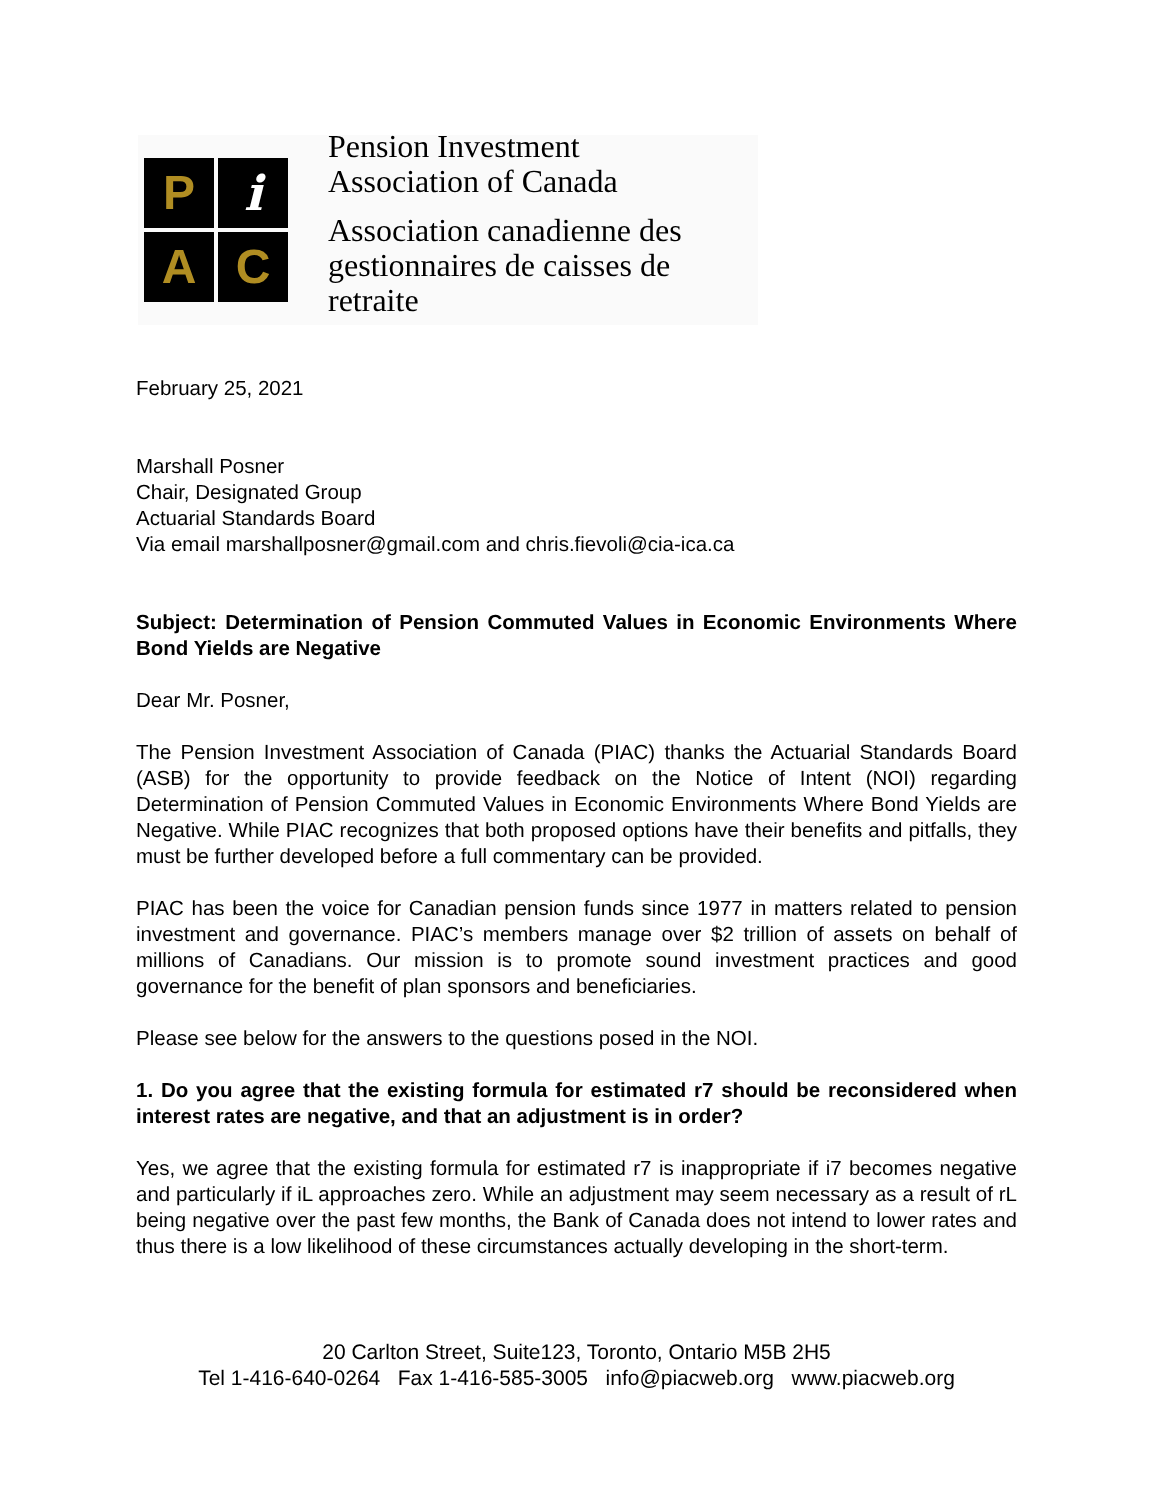P
i
A
C
Pension Investment
Association of Canada
Association canadienne des
gestionnaires de caisses de retraite
February 25, 2021
Marshall Posner
Chair, Designated Group
Actuarial Standards Board
Via email marshallposner@gmail.com and chris.fievoli@cia-ica.ca
Subject: Determination of Pension Commuted Values in Economic Environments Where Bond Yields are Negative
Dear Mr. Posner,
The Pension Investment Association of Canada (PIAC) thanks the Actuarial Standards Board (ASB) for the opportunity to provide feedback on the Notice of Intent (NOI) regarding Determination of Pension Commuted Values in Economic Environments Where Bond Yields are Negative. While PIAC recognizes that both proposed options have their benefits and pitfalls, they must be further developed before a full commentary can be provided.
PIAC has been the voice for Canadian pension funds since 1977 in matters related to pension investment and governance. PIAC’s members manage over $2 trillion of assets on behalf of millions of Canadians. Our mission is to promote sound investment practices and good governance for the benefit of plan sponsors and beneficiaries.
Please see below for the answers to the questions posed in the NOI.
1. Do you agree that the existing formula for estimated r7 should be reconsidered when interest rates are negative, and that an adjustment is in order?
Yes, we agree that the existing formula for estimated r7 is inappropriate if i7 becomes negative and particularly if iL approaches zero. While an adjustment may seem necessary as a result of rL being negative over the past few months, the Bank of Canada does not intend to lower rates and thus there is a low likelihood of these circumstances actually developing in the short-term.
20 Carlton Street, Suite123, Toronto, Ontario M5B 2H5
Tel 1-416-640-0264 Fax 1-416-585-3005 info@piacweb.org www.piacweb.org